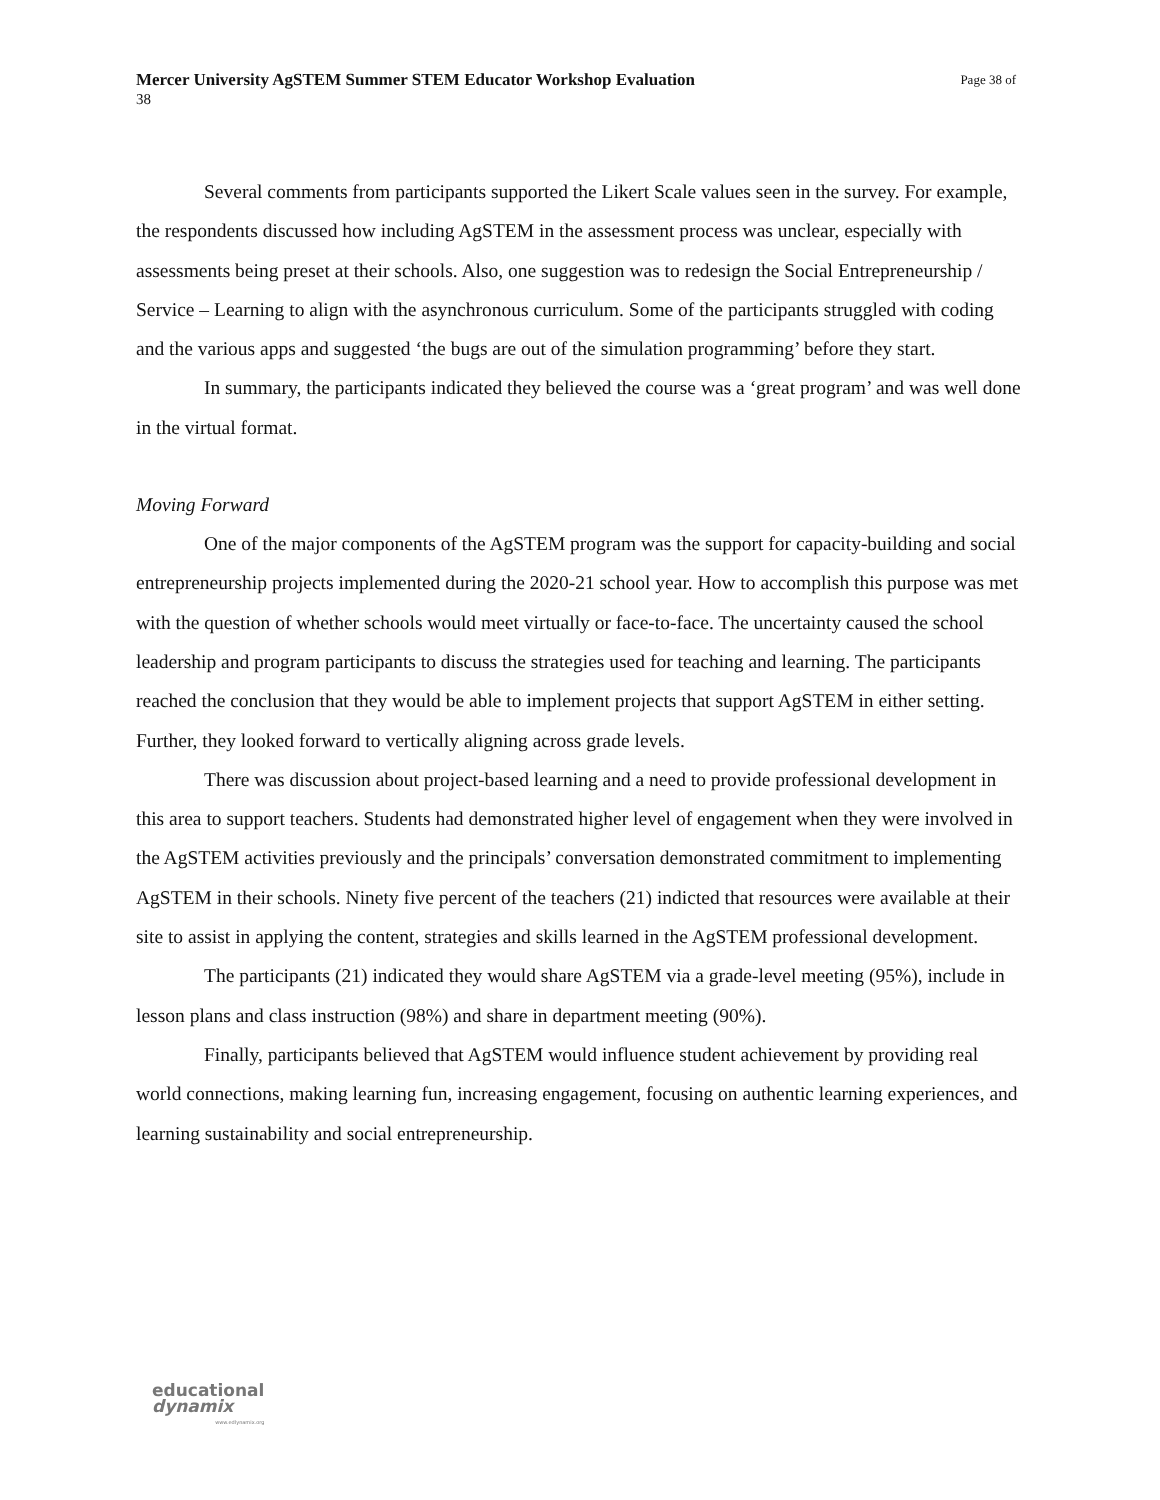Page 38 of Mercer University AgSTEM Summer STEM Educator Workshop Evaluation
38
Several comments from participants supported the Likert Scale values seen in the survey. For example, the respondents discussed how including AgSTEM in the assessment process was unclear, especially with assessments being preset at their schools. Also, one suggestion was to redesign the Social Entrepreneurship / Service – Learning to align with the asynchronous curriculum. Some of the participants struggled with coding and the various apps and suggested ‘the bugs are out of the simulation programming’ before they start.
In summary, the participants indicated they believed the course was a ‘great program’ and was well done in the virtual format.
Moving Forward
One of the major components of the AgSTEM program was the support for capacity-building and social entrepreneurship projects implemented during the 2020-21 school year. How to accomplish this purpose was met with the question of whether schools would meet virtually or face-to-face. The uncertainty caused the school leadership and program participants to discuss the strategies used for teaching and learning. The participants reached the conclusion that they would be able to implement projects that support AgSTEM in either setting. Further, they looked forward to vertically aligning across grade levels.
There was discussion about project-based learning and a need to provide professional development in this area to support teachers. Students had demonstrated higher level of engagement when they were involved in the AgSTEM activities previously and the principals’ conversation demonstrated commitment to implementing AgSTEM in their schools. Ninety five percent of the teachers (21) indicted that resources were available at their site to assist in applying the content, strategies and skills learned in the AgSTEM professional development.
The participants (21) indicated they would share AgSTEM via a grade-level meeting (95%), include in lesson plans and class instruction (98%) and share in department meeting (90%).
Finally, participants believed that AgSTEM would influence student achievement by providing real world connections, making learning fun, increasing engagement, focusing on authentic learning experiences, and learning sustainability and social entrepreneurship.
educational
dynamix
www.edlynamix.org